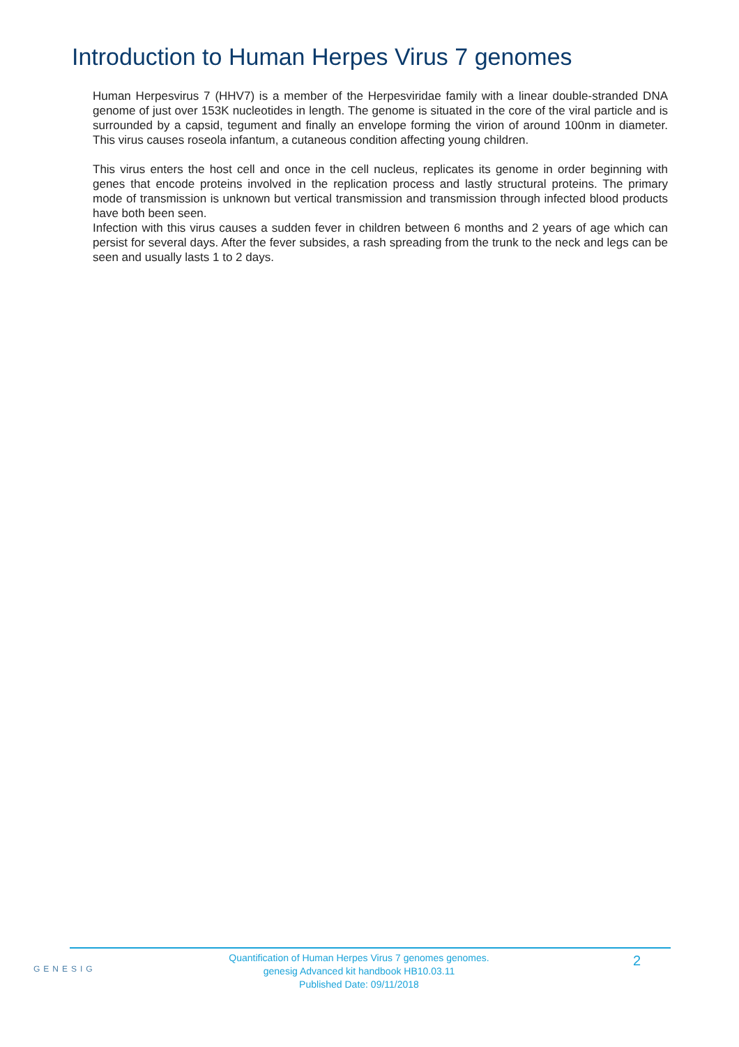Introduction to Human Herpes Virus 7 genomes
Human Herpesvirus 7 (HHV7) is a member of the Herpesviridae family with a linear double-stranded DNA genome of just over 153K nucleotides in length. The genome is situated in the core of the viral particle and is surrounded by a capsid, tegument and finally an envelope forming the virion of around 100nm in diameter. This virus causes roseola infantum, a cutaneous condition affecting young children.
This virus enters the host cell and once in the cell nucleus, replicates its genome in order beginning with genes that encode proteins involved in the replication process and lastly structural proteins. The primary mode of transmission is unknown but vertical transmission and transmission through infected blood products have both been seen.
Infection with this virus causes a sudden fever in children between 6 months and 2 years of age which can persist for several days. After the fever subsides, a rash spreading from the trunk to the neck and legs can be seen and usually lasts 1 to 2 days.
GENESIG
Quantification of Human Herpes Virus 7 genomes genomes.
genesig Advanced kit handbook HB10.03.11
Published Date: 09/11/2018
2